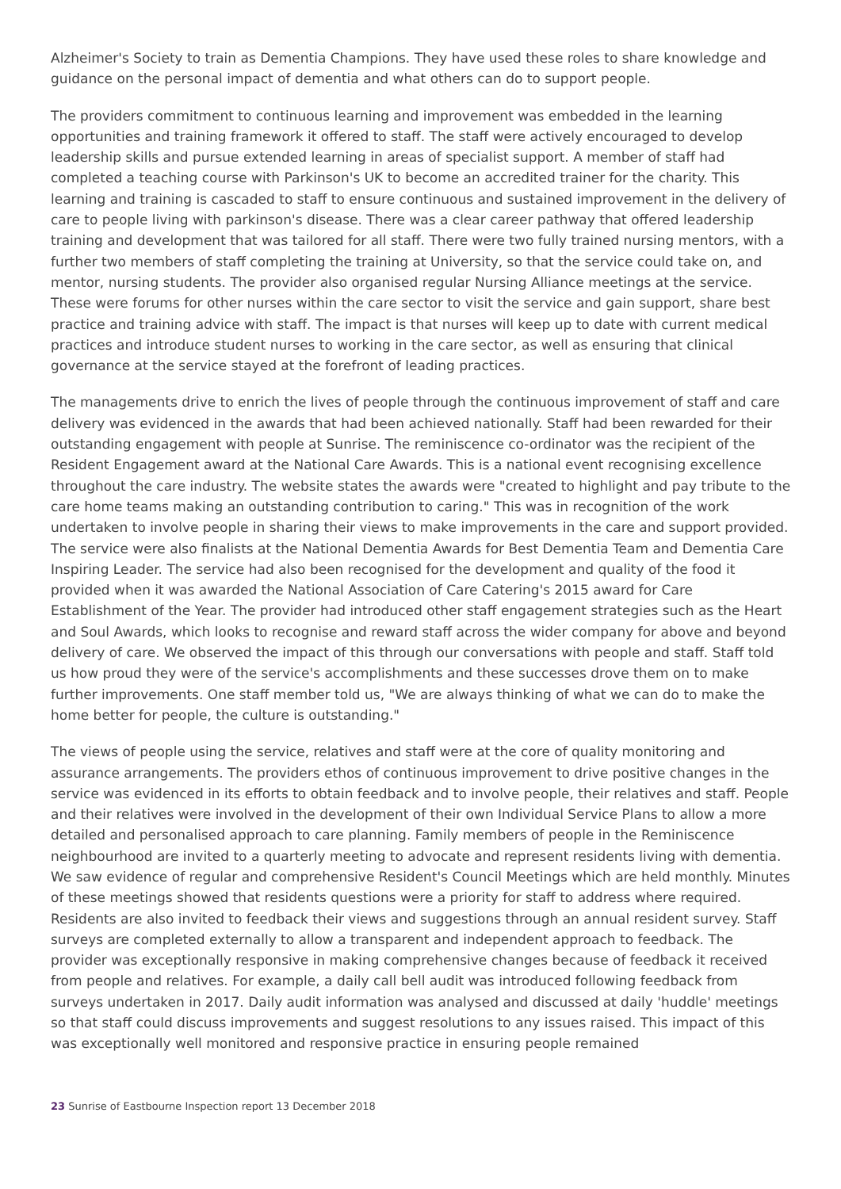Alzheimer's Society to train as Dementia Champions. They have used these roles to share knowledge and guidance on the personal impact of dementia and what others can do to support people.
The providers commitment to continuous learning and improvement was embedded in the learning opportunities and training framework it offered to staff. The staff were actively encouraged to develop leadership skills and pursue extended learning in areas of specialist support. A member of staff had completed a teaching course with Parkinson's UK to become an accredited trainer for the charity. This learning and training is cascaded to staff to ensure continuous and sustained improvement in the delivery of care to people living with parkinson's disease. There was a clear career pathway that offered leadership training and development that was tailored for all staff. There were two fully trained nursing mentors, with a further two members of staff completing the training at University, so that the service could take on, and mentor, nursing students. The provider also organised regular Nursing Alliance meetings at the service. These were forums for other nurses within the care sector to visit the service and gain support, share best practice and training advice with staff. The impact is that nurses will keep up to date with current medical practices and introduce student nurses to working in the care sector, as well as ensuring that clinical governance at the service stayed at the forefront of leading practices.
The managements drive to enrich the lives of people through the continuous improvement of staff and care delivery was evidenced in the awards that had been achieved nationally. Staff had been rewarded for their outstanding engagement with people at Sunrise. The reminiscence co-ordinator was the recipient of the Resident Engagement award at the National Care Awards. This is a national event recognising excellence throughout the care industry. The website states the awards were "created to highlight and pay tribute to the care home teams making an outstanding contribution to caring." This was in recognition of the work undertaken to involve people in sharing their views to make improvements in the care and support provided. The service were also finalists at the National Dementia Awards for Best Dementia Team and Dementia Care Inspiring Leader. The service had also been recognised for the development and quality of the food it provided when it was awarded the National Association of Care Catering's 2015 award for Care Establishment of the Year. The provider had introduced other staff engagement strategies such as the Heart and Soul Awards, which looks to recognise and reward staff across the wider company for above and beyond delivery of care. We observed the impact of this through our conversations with people and staff. Staff told us how proud they were of the service's accomplishments and these successes drove them on to make further improvements. One staff member told us, "We are always thinking of what we can do to make the home better for people, the culture is outstanding."
The views of people using the service, relatives and staff were at the core of quality monitoring and assurance arrangements. The providers ethos of continuous improvement to drive positive changes in the service was evidenced in its efforts to obtain feedback and to involve people, their relatives and staff. People and their relatives were involved in the development of their own Individual Service Plans to allow a more detailed and personalised approach to care planning. Family members of people in the Reminiscence neighbourhood are invited to a quarterly meeting to advocate and represent residents living with dementia. We saw evidence of regular and comprehensive Resident's Council Meetings which are held monthly. Minutes of these meetings showed that residents questions were a priority for staff to address where required. Residents are also invited to feedback their views and suggestions through an annual resident survey. Staff surveys are completed externally to allow a transparent and independent approach to feedback. The provider was exceptionally responsive in making comprehensive changes because of feedback it received from people and relatives. For example, a daily call bell audit was introduced following feedback from surveys undertaken in 2017. Daily audit information was analysed and discussed at daily 'huddle' meetings so that staff could discuss improvements and suggest resolutions to any issues raised. This impact of this was exceptionally well monitored and responsive practice in ensuring people remained
23 Sunrise of Eastbourne Inspection report 13 December 2018